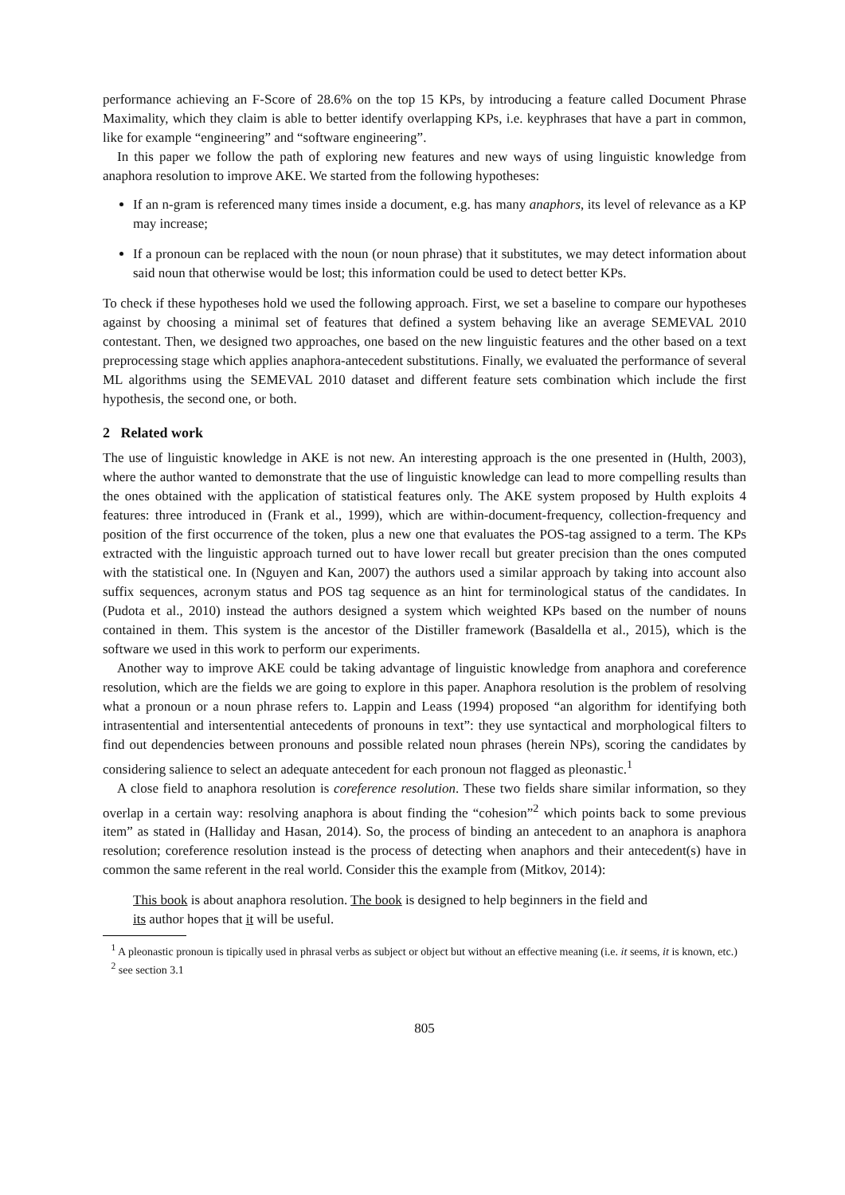performance achieving an F-Score of 28.6% on the top 15 KPs, by introducing a feature called Document Phrase Maximality, which they claim is able to better identify overlapping KPs, i.e. keyphrases that have a part in common, like for example “engineering” and “software engineering”.
In this paper we follow the path of exploring new features and new ways of using linguistic knowledge from anaphora resolution to improve AKE. We started from the following hypotheses:
If an n-gram is referenced many times inside a document, e.g. has many anaphors, its level of relevance as a KP may increase;
If a pronoun can be replaced with the noun (or noun phrase) that it substitutes, we may detect information about said noun that otherwise would be lost; this information could be used to detect better KPs.
To check if these hypotheses hold we used the following approach. First, we set a baseline to compare our hypotheses against by choosing a minimal set of features that defined a system behaving like an average SEMEVAL 2010 contestant. Then, we designed two approaches, one based on the new linguistic features and the other based on a text preprocessing stage which applies anaphora-antecedent substitutions. Finally, we evaluated the performance of several ML algorithms using the SEMEVAL 2010 dataset and different feature sets combination which include the first hypothesis, the second one, or both.
2 Related work
The use of linguistic knowledge in AKE is not new. An interesting approach is the one presented in (Hulth, 2003), where the author wanted to demonstrate that the use of linguistic knowledge can lead to more compelling results than the ones obtained with the application of statistical features only. The AKE system proposed by Hulth exploits 4 features: three introduced in (Frank et al., 1999), which are within-document-frequency, collection-frequency and position of the first occurrence of the token, plus a new one that evaluates the POS-tag assigned to a term. The KPs extracted with the linguistic approach turned out to have lower recall but greater precision than the ones computed with the statistical one. In (Nguyen and Kan, 2007) the authors used a similar approach by taking into account also suffix sequences, acronym status and POS tag sequence as an hint for terminological status of the candidates. In (Pudota et al., 2010) instead the authors designed a system which weighted KPs based on the number of nouns contained in them. This system is the ancestor of the Distiller framework (Basaldella et al., 2015), which is the software we used in this work to perform our experiments.
Another way to improve AKE could be taking advantage of linguistic knowledge from anaphora and coreference resolution, which are the fields we are going to explore in this paper. Anaphora resolution is the problem of resolving what a pronoun or a noun phrase refers to. Lappin and Leass (1994) proposed “an algorithm for identifying both intrasentential and intersentential antecedents of pronouns in text”: they use syntactical and morphological filters to find out dependencies between pronouns and possible related noun phrases (herein NPs), scoring the candidates by considering salience to select an adequate antecedent for each pronoun not flagged as pleonastic.<sup>1</sup>
A close field to anaphora resolution is coreference resolution. These two fields share similar information, so they overlap in a certain way: resolving anaphora is about finding the “cohesion”<sup>2</sup> which points back to some previous item” as stated in (Halliday and Hasan, 2014). So, the process of binding an antecedent to an anaphora is anaphora resolution; coreference resolution instead is the process of detecting when anaphors and their antecedent(s) have in common the same referent in the real world. Consider this the example from (Mitkov, 2014):
This book is about anaphora resolution. The book is designed to help beginners in the field and
its author hopes that it will be useful.
<sup>1</sup> A pleonastic pronoun is tipically used in phrasal verbs as subject or object but without an effective meaning (i.e. it seems, it is known, etc.)
<sup>2</sup> see section 3.1
805